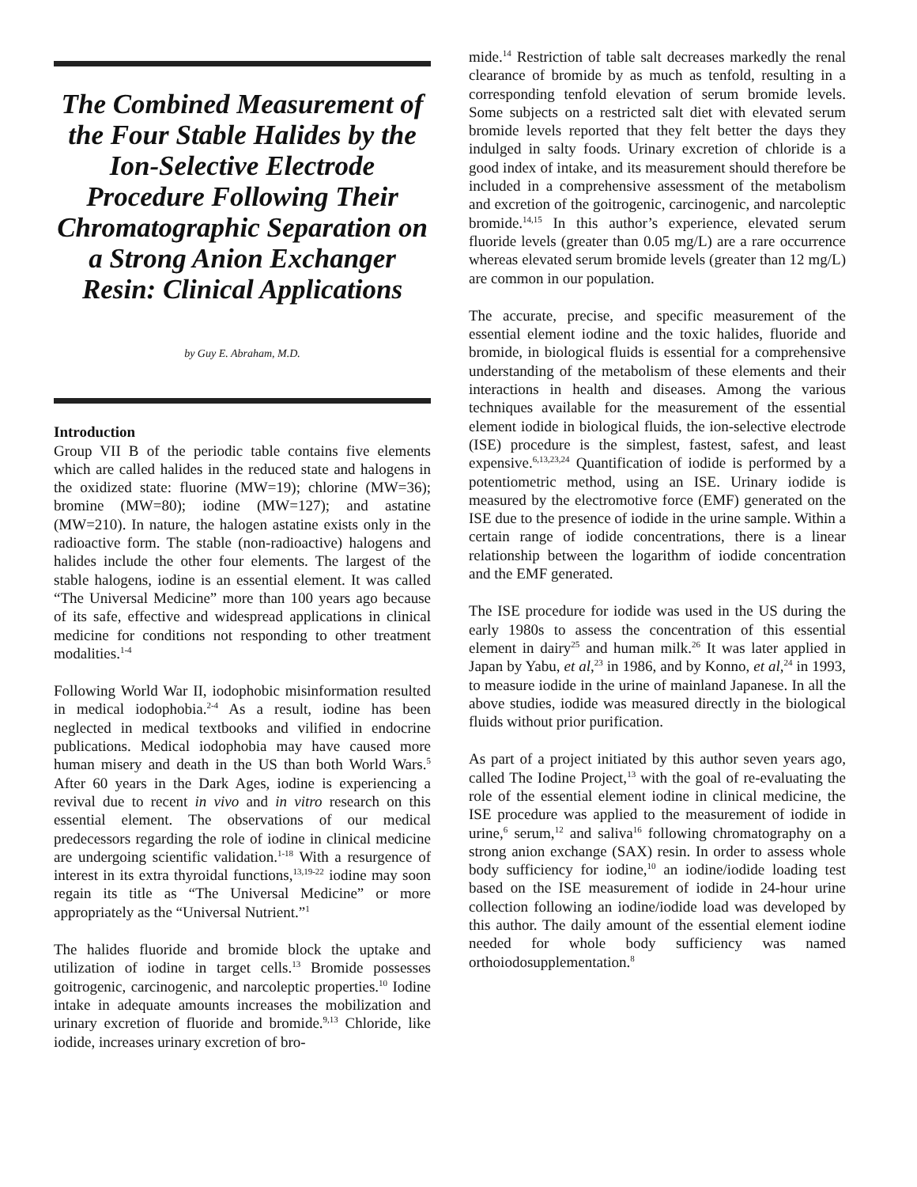The Combined Measurement of the Four Stable Halides by the Ion-Selective Electrode Procedure Following Their Chromatographic Separation on a Strong Anion Exchanger Resin: Clinical Applications
by Guy E. Abraham, M.D.
Introduction
Group VII B of the periodic table contains five elements which are called halides in the reduced state and halogens in the oxidized state: fluorine (MW=19); chlorine (MW=36); bromine (MW=80); iodine (MW=127); and astatine (MW=210). In nature, the halogen astatine exists only in the radioactive form. The stable (non-radioactive) halogens and halides include the other four elements. The largest of the stable halogens, iodine is an essential element. It was called “The Universal Medicine” more than 100 years ago because of its safe, effective and widespread applications in clinical medicine for conditions not responding to other treatment modalities.<sup>1-4</sup>
Following World War II, iodophobic misinformation resulted in medical iodophobia.<sup>2-4</sup> As a result, iodine has been neglected in medical textbooks and vilified in endocrine publications. Medical iodophobia may have caused more human misery and death in the US than both World Wars.<sup>5</sup> After 60 years in the Dark Ages, iodine is experiencing a revival due to recent in vivo and in vitro research on this essential element. The observations of our medical predecessors regarding the role of iodine in clinical medicine are undergoing scientific validation.<sup>1-18</sup> With a resurgence of interest in its extra thyroidal functions,<sup>13,19-22</sup> iodine may soon regain its title as “The Universal Medicine” or more appropriately as the “Universal Nutrient.”<sup>1</sup>
The halides fluoride and bromide block the uptake and utilization of iodine in target cells.<sup>13</sup> Bromide possesses goitrogenic, carcinogenic, and narcoleptic properties.<sup>10</sup> Iodine intake in adequate amounts increases the mobilization and urinary excretion of fluoride and bromide.<sup>9,13</sup> Chloride, like iodide, increases urinary excretion of bro-
mide.<sup>14</sup> Restriction of table salt decreases markedly the renal clearance of bromide by as much as tenfold, resulting in a corresponding tenfold elevation of serum bromide levels. Some subjects on a restricted salt diet with elevated serum bromide levels reported that they felt better the days they indulged in salty foods. Urinary excretion of chloride is a good index of intake, and its measurement should therefore be included in a comprehensive assessment of the metabolism and excretion of the goitrogenic, carcinogenic, and narcoleptic bromide.<sup>14,15</sup> In this author’s experience, elevated serum fluoride levels (greater than 0.05 mg/L) are a rare occurrence whereas elevated serum bromide levels (greater than 12 mg/L) are common in our population.
The accurate, precise, and specific measurement of the essential element iodine and the toxic halides, fluoride and bromide, in biological fluids is essential for a comprehensive understanding of the metabolism of these elements and their interactions in health and diseases. Among the various techniques available for the measurement of the essential element iodide in biological fluids, the ion-selective electrode (ISE) procedure is the simplest, fastest, safest, and least expensive.<sup>6,13,23,24</sup> Quantification of iodide is performed by a potentiometric method, using an ISE. Urinary iodide is measured by the electromotive force (EMF) generated on the ISE due to the presence of iodide in the urine sample. Within a certain range of iodide concentrations, there is a linear relationship between the logarithm of iodide concentration and the EMF generated.
The ISE procedure for iodide was used in the US during the early 1980s to assess the concentration of this essential element in dairy<sup>25</sup> and human milk.<sup>26</sup> It was later applied in Japan by Yabu, et al,<sup>23</sup> in 1986, and by Konno, et al,<sup>24</sup> in 1993, to measure iodide in the urine of mainland Japanese. In all the above studies, iodide was measured directly in the biological fluids without prior purification.
As part of a project initiated by this author seven years ago, called The Iodine Project,<sup>13</sup> with the goal of re-evaluating the role of the essential element iodine in clinical medicine, the ISE procedure was applied to the measurement of iodide in urine,<sup>6</sup> serum,<sup>12</sup> and saliva<sup>16</sup> following chromatography on a strong anion exchange (SAX) resin. In order to assess whole body sufficiency for iodine,<sup>10</sup> an iodine/iodide loading test based on the ISE measurement of iodide in 24-hour urine collection following an iodine/iodide load was developed by this author. The daily amount of the essential element iodine needed for whole body sufficiency was named orthoiodosupplementation.<sup>8</sup>